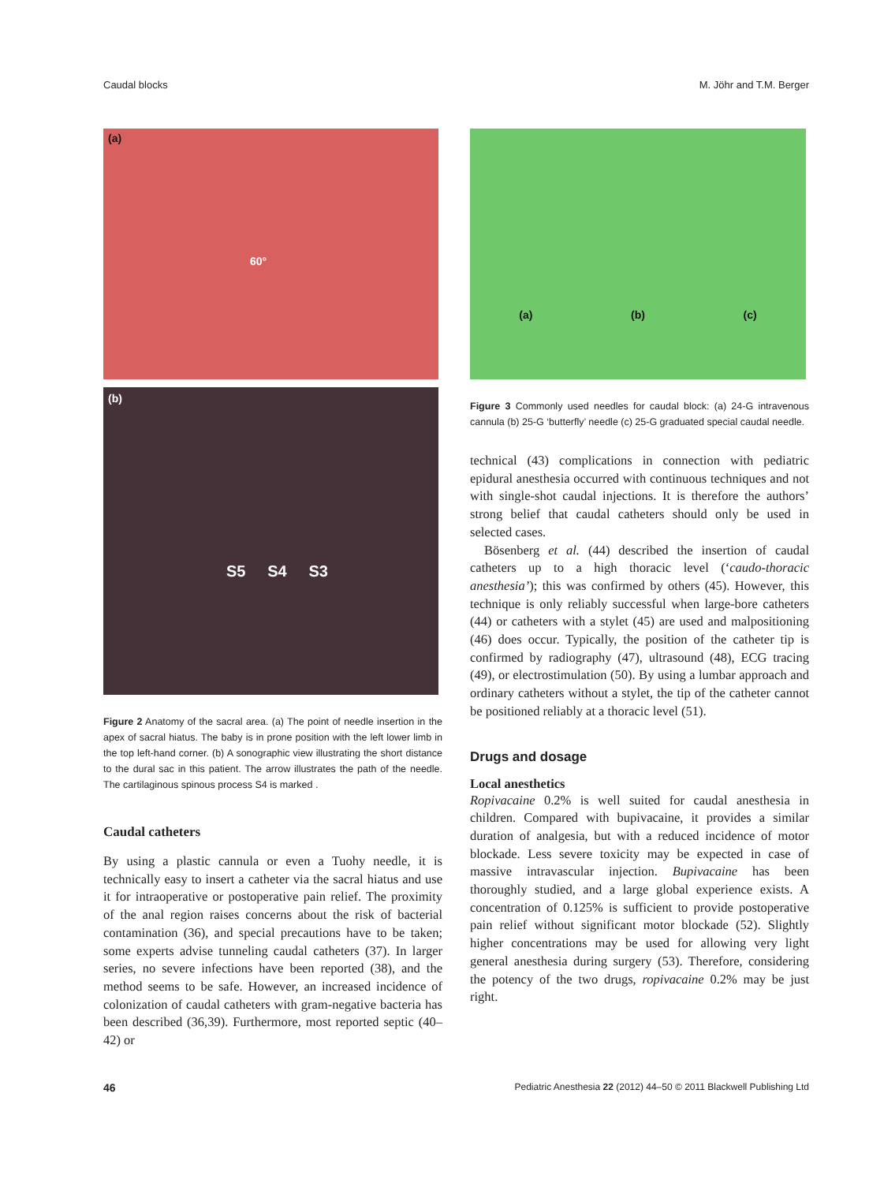Caudal blocks M. Jöhr and T.M. Berger
(a)
60°
(b)
S5 S4 S3
Figure 2 Anatomy of the sacral area. (a) The point of needle insertion in the apex of sacral hiatus. The baby is in prone position with the left lower limb in the top left-hand corner. (b) A sonographic view illustrating the short distance to the dural sac in this patient. The arrow illustrates the path of the needle. The cartilaginous spinous process S4 is marked .
Caudal catheters
By using a plastic cannula or even a Tuohy needle, it is technically easy to insert a catheter via the sacral hiatus and use it for intraoperative or postoperative pain relief. The proximity of the anal region raises concerns about the risk of bacterial contamination (36), and special precautions have to be taken; some experts advise tunneling caudal catheters (37). In larger series, no severe infections have been reported (38), and the method seems to be safe. However, an increased incidence of colonization of caudal catheters with gram-negative bacteria has been described (36,39). Furthermore, most reported septic (40–42) or
(a) (b) (c)
Figure 3 Commonly used needles for caudal block: (a) 24-G intravenous cannula (b) 25-G ‘butterfly’ needle (c) 25-G graduated special caudal needle.
technical (43) complications in connection with pediatric epidural anesthesia occurred with continuous techniques and not with single-shot caudal injections. It is therefore the authors’ strong belief that caudal catheters should only be used in selected cases.
Bösenberg et al. (44) described the insertion of caudal catheters up to a high thoracic level (‘caudo-thoracic anesthesia’); this was confirmed by others (45). However, this technique is only reliably successful when large-bore catheters (44) or catheters with a stylet (45) are used and malpositioning (46) does occur. Typically, the position of the catheter tip is confirmed by radiography (47), ultrasound (48), ECG tracing (49), or electrostimulation (50). By using a lumbar approach and ordinary catheters without a stylet, the tip of the catheter cannot be positioned reliably at a thoracic level (51).
Drugs and dosage
Local anesthetics
Ropivacaine 0.2% is well suited for caudal anesthesia in children. Compared with bupivacaine, it provides a similar duration of analgesia, but with a reduced incidence of motor blockade. Less severe toxicity may be expected in case of massive intravascular injection. Bupivacaine has been thoroughly studied, and a large global experience exists. A concentration of 0.125% is sufficient to provide postoperative pain relief without significant motor blockade (52). Slightly higher concentrations may be used for allowing very light general anesthesia during surgery (53). Therefore, considering the potency of the two drugs, ropivacaine 0.2% may be just right.
46 Pediatric Anesthesia 22 (2012) 44–50 © 2011 Blackwell Publishing Ltd